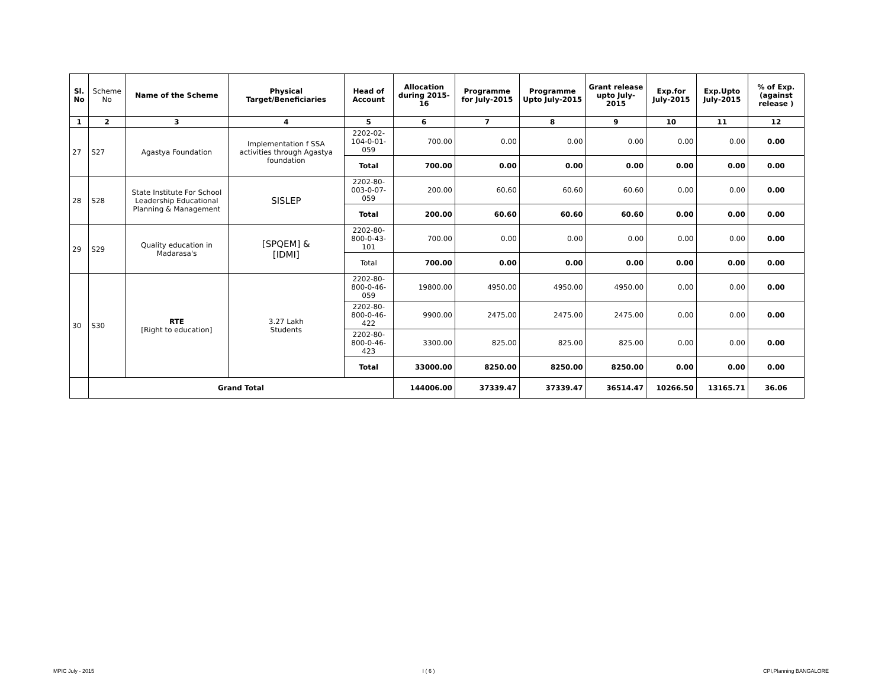| Sl. No | Scheme No | Name of the Scheme | Physical Target/Beneficiaries | Head of Account | Allocation during 2015-16 | Programme for July-2015 | Programme Upto July-2015 | Grant release upto July-2015 | Exp.for July-2015 | Exp.Upto July-2015 | % of Exp. (against release ) |
| --- | --- | --- | --- | --- | --- | --- | --- | --- | --- | --- | --- |
| 1 | 2 | 3 | 4 | 5 | 6 | 7 | 8 | 9 | 10 | 11 | 12 |
| 27 | S27 | Agastya Foundation | Implementation f SSA activities through Agastya foundation | 2202-02-104-0-01-059 | 700.00 | 0.00 | 0.00 | 0.00 | 0.00 | 0.00 | 0.00 |
| | | | | Total | 700.00 | 0.00 | 0.00 | 0.00 | 0.00 | 0.00 | 0.00 |
| 28 | S28 | State Institute For School Leadership Educational Planning & Management | SISLEP | 2202-80-003-0-07-059 | 200.00 | 60.60 | 60.60 | 60.60 | 0.00 | 0.00 | 0.00 |
| | | | | Total | 200.00 | 60.60 | 60.60 | 60.60 | 0.00 | 0.00 | 0.00 |
| 29 | S29 | Quality education in Madarasa's | [SPQEM] & [IDMI] | 2202-80-800-0-43-101 | 700.00 | 0.00 | 0.00 | 0.00 | 0.00 | 0.00 | 0.00 |
| | | | | Total | 700.00 | 0.00 | 0.00 | 0.00 | 0.00 | 0.00 | 0.00 |
| 30 | S30 | RTE [Right to education] | 3.27 Lakh Students | 2202-80-800-0-46-059 | 19800.00 | 4950.00 | 4950.00 | 4950.00 | 0.00 | 0.00 | 0.00 |
| | | | | 2202-80-800-0-46-422 | 9900.00 | 2475.00 | 2475.00 | 2475.00 | 0.00 | 0.00 | 0.00 |
| | | | | 2202-80-800-0-46-423 | 3300.00 | 825.00 | 825.00 | 825.00 | 0.00 | 0.00 | 0.00 |
| | | | | Total | 33000.00 | 8250.00 | 8250.00 | 8250.00 | 0.00 | 0.00 | 0.00 |
| | Grand Total | | | | 144006.00 | 37339.47 | 37339.47 | 36514.47 | 10266.50 | 13165.71 | 36.06 |
MPIC July - 2015 I ( 6 ) CPI,Planning BANGALORE